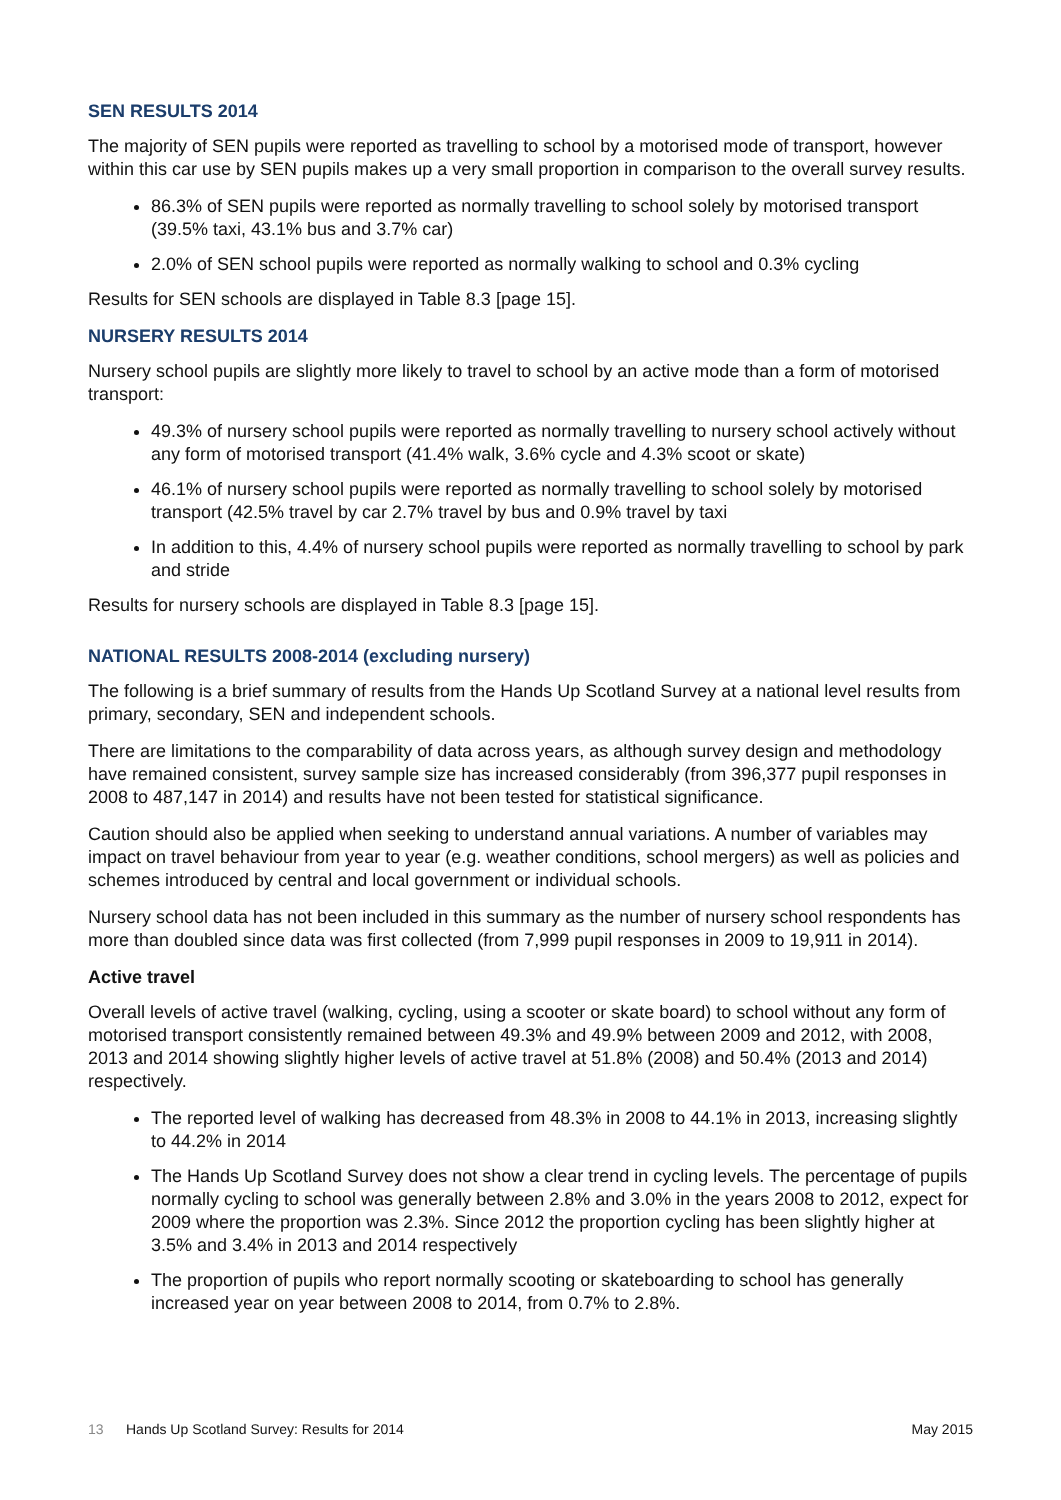SEN RESULTS 2014
The majority of SEN pupils were reported as travelling to school by a motorised mode of transport, however within this car use by SEN pupils makes up a very small proportion in comparison to the overall survey results.
86.3% of SEN pupils were reported as normally travelling to school solely by motorised transport (39.5% taxi, 43.1% bus and 3.7% car)
2.0% of SEN school pupils were reported as normally walking to school and 0.3% cycling
Results for SEN schools are displayed in Table 8.3 [page 15].
NURSERY RESULTS 2014
Nursery school pupils are slightly more likely to travel to school by an active mode than a form of motorised transport:
49.3% of nursery school pupils were reported as normally travelling to nursery school actively without any form of motorised transport (41.4% walk, 3.6% cycle and 4.3% scoot or skate)
46.1% of nursery school pupils were reported as normally travelling to school solely by motorised transport (42.5% travel by car 2.7% travel by bus and 0.9% travel by taxi
In addition to this, 4.4% of nursery school pupils were reported as normally travelling to school by park and stride
Results for nursery schools are displayed in Table 8.3 [page 15].
NATIONAL RESULTS 2008-2014 (excluding nursery)
The following is a brief summary of results from the Hands Up Scotland Survey at a national level results from primary, secondary, SEN and independent schools.
There are limitations to the comparability of data across years, as although survey design and methodology have remained consistent, survey sample size has increased considerably (from 396,377 pupil responses in 2008 to 487,147 in 2014) and results have not been tested for statistical significance.
Caution should also be applied when seeking to understand annual variations. A number of variables may impact on travel behaviour from year to year (e.g. weather conditions, school mergers) as well as policies and schemes introduced by central and local government or individual schools.
Nursery school data has not been included in this summary as the number of nursery school respondents has more than doubled since data was first collected (from 7,999 pupil responses in 2009 to 19,911 in 2014).
Active travel
Overall levels of active travel (walking, cycling, using a scooter or skate board) to school without any form of motorised transport consistently remained between 49.3% and 49.9% between 2009 and 2012, with 2008, 2013 and 2014 showing slightly higher levels of active travel at 51.8% (2008) and 50.4% (2013 and 2014) respectively.
The reported level of walking has decreased from 48.3% in 2008 to 44.1% in 2013, increasing slightly to 44.2% in 2014
The Hands Up Scotland Survey does not show a clear trend in cycling levels. The percentage of pupils normally cycling to school was generally between 2.8% and 3.0% in the years 2008 to 2012, expect for 2009 where the proportion was 2.3%. Since 2012 the proportion cycling has been slightly higher at 3.5% and 3.4% in 2013 and 2014 respectively
The proportion of pupils who report normally scooting or skateboarding to school has generally increased year on year between 2008 to 2014, from 0.7% to 2.8%.
13 Hands Up Scotland Survey: Results for 2014 May 2015